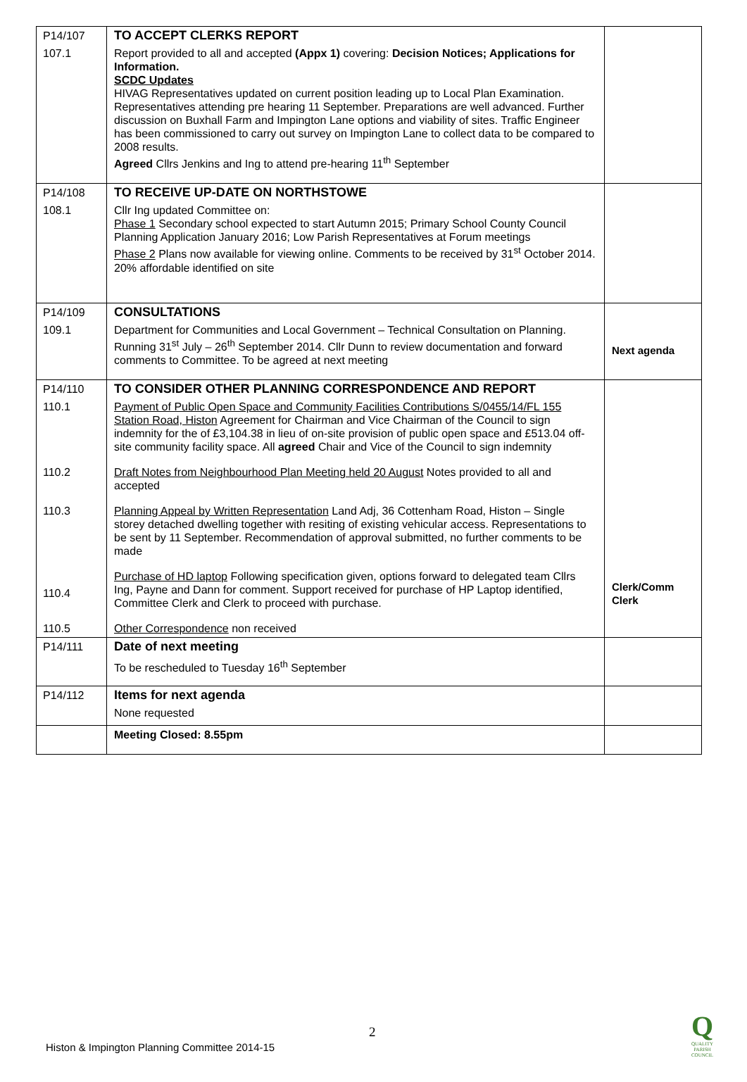| P14/107 | TO ACCEPT CLERKS REPORT | |
| 107.1 | Report provided to all and accepted (Appx 1) covering: Decision Notices; Applications for Information. SCDC Updates HIVAG Representatives updated on current position leading up to Local Plan Examination. Representatives attending pre hearing 11 September. Preparations are well advanced. Further discussion on Buxhall Farm and Impington Lane options and viability of sites. Traffic Engineer has been commissioned to carry out survey on Impington Lane to collect data to be compared to 2008 results. Agreed Cllrs Jenkins and Ing to attend pre-hearing 11<sup>th</sup> September | |
| P14/108 | TO RECEIVE UP-DATE ON NORTHSTOWE | |
| 108.1 | Cllr Ing updated Committee on: Phase 1 Secondary school expected to start Autumn 2015; Primary School County Council Planning Application January 2016; Low Parish Representatives at Forum meetings Phase 2 Plans now available for viewing online. Comments to be received by 31<sup>st</sup> October 2014. 20% affordable identified on site | |
| P14/109 | CONSULTATIONS | |
| 109.1 | Department for Communities and Local Government – Technical Consultation on Planning. Running 31<sup>st</sup> July – 26<sup>th</sup> September 2014. Cllr Dunn to review documentation and forward comments to Committee. To be agreed at next meeting | Next agenda |
| P14/110 | TO CONSIDER OTHER PLANNING CORRESPONDENCE AND REPORT | |
| 110.1 | Payment of Public Open Space and Community Facilities Contributions S/0455/14/FL 155 Station Road, Histon Agreement for Chairman and Vice Chairman of the Council to sign indemnity for the of £3,104.38 in lieu of on-site provision of public open space and £513.04 off-site community facility space. All agreed Chair and Vice of the Council to sign indemnity | |
| 110.2 | Draft Notes from Neighbourhood Plan Meeting held 20 August Notes provided to all and accepted | |
| 110.3 | Planning Appeal by Written Representation Land Adj, 36 Cottenham Road, Histon – Single storey detached dwelling together with resiting of existing vehicular access. Representations to be sent by 11 September. Recommendation of approval submitted, no further comments to be made | |
| 110.4 | Purchase of HD laptop Following specification given, options forward to delegated team Cllrs Ing, Payne and Dann for comment. Support received for purchase of HP Laptop identified, Committee Clerk and Clerk to proceed with purchase. | Clerk/Comm Clerk |
| 110.5 | Other Correspondence non received | |
| P14/111 | Date of next meeting | |
| | To be rescheduled to Tuesday 16<sup>th</sup> September | |
| P14/112 | Items for next agenda | |
| | None requested | |
| | Meeting Closed: 8.55pm | |
2
Histon & Impington Planning Committee 2014-15
Q
QUALITY
PARISH
COUNCIL